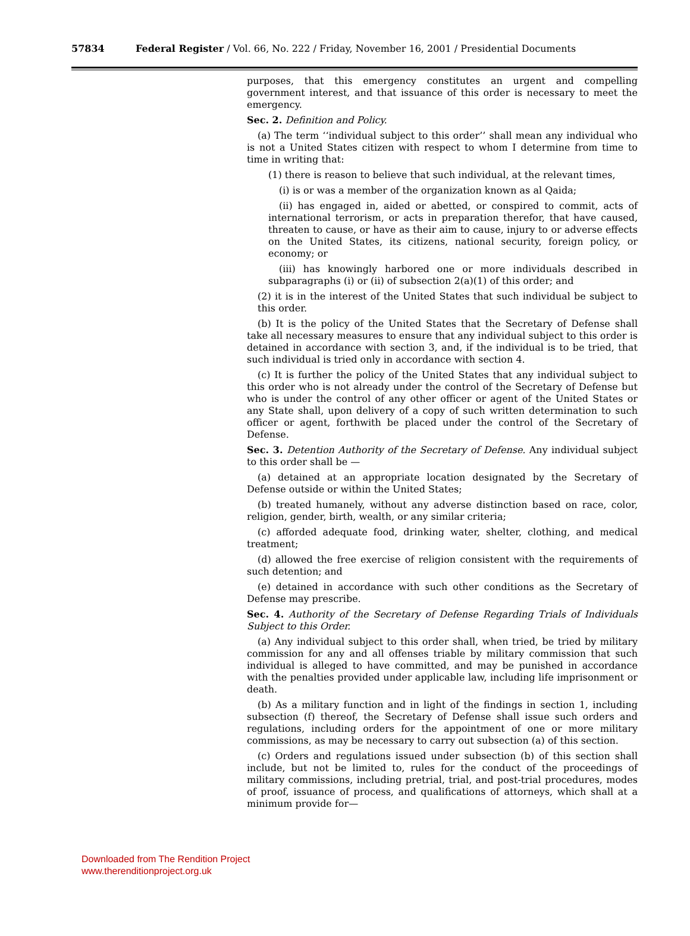57834 Federal Register / Vol. 66, No. 222 / Friday, November 16, 2001 / Presidential Documents
purposes, that this emergency constitutes an urgent and compelling government interest, and that issuance of this order is necessary to meet the emergency.
Sec. 2. Definition and Policy.
(a) The term ‘‘individual subject to this order’’ shall mean any individual who is not a United States citizen with respect to whom I determine from time to time in writing that:
(1) there is reason to believe that such individual, at the relevant times,
(i) is or was a member of the organization known as al Qaida;
(ii) has engaged in, aided or abetted, or conspired to commit, acts of international terrorism, or acts in preparation therefor, that have caused, threaten to cause, or have as their aim to cause, injury to or adverse effects on the United States, its citizens, national security, foreign policy, or economy; or
(iii) has knowingly harbored one or more individuals described in subparagraphs (i) or (ii) of subsection 2(a)(1) of this order; and
(2) it is in the interest of the United States that such individual be subject to this order.
(b) It is the policy of the United States that the Secretary of Defense shall take all necessary measures to ensure that any individual subject to this order is detained in accordance with section 3, and, if the individual is to be tried, that such individual is tried only in accordance with section 4.
(c) It is further the policy of the United States that any individual subject to this order who is not already under the control of the Secretary of Defense but who is under the control of any other officer or agent of the United States or any State shall, upon delivery of a copy of such written determination to such officer or agent, forthwith be placed under the control of the Secretary of Defense.
Sec. 3. Detention Authority of the Secretary of Defense. Any individual subject to this order shall be —
(a) detained at an appropriate location designated by the Secretary of Defense outside or within the United States;
(b) treated humanely, without any adverse distinction based on race, color, religion, gender, birth, wealth, or any similar criteria;
(c) afforded adequate food, drinking water, shelter, clothing, and medical treatment;
(d) allowed the free exercise of religion consistent with the requirements of such detention; and
(e) detained in accordance with such other conditions as the Secretary of Defense may prescribe.
Sec. 4. Authority of the Secretary of Defense Regarding Trials of Individuals Subject to this Order.
(a) Any individual subject to this order shall, when tried, be tried by military commission for any and all offenses triable by military commission that such individual is alleged to have committed, and may be punished in accordance with the penalties provided under applicable law, including life imprisonment or death.
(b) As a military function and in light of the findings in section 1, including subsection (f) thereof, the Secretary of Defense shall issue such orders and regulations, including orders for the appointment of one or more military commissions, as may be necessary to carry out subsection (a) of this section.
(c) Orders and regulations issued under subsection (b) of this section shall include, but not be limited to, rules for the conduct of the proceedings of military commissions, including pretrial, trial, and post-trial procedures, modes of proof, issuance of process, and qualifications of attorneys, which shall at a minimum provide for—
Downloaded from The Rendition Project
www.therenditionproject.org.uk